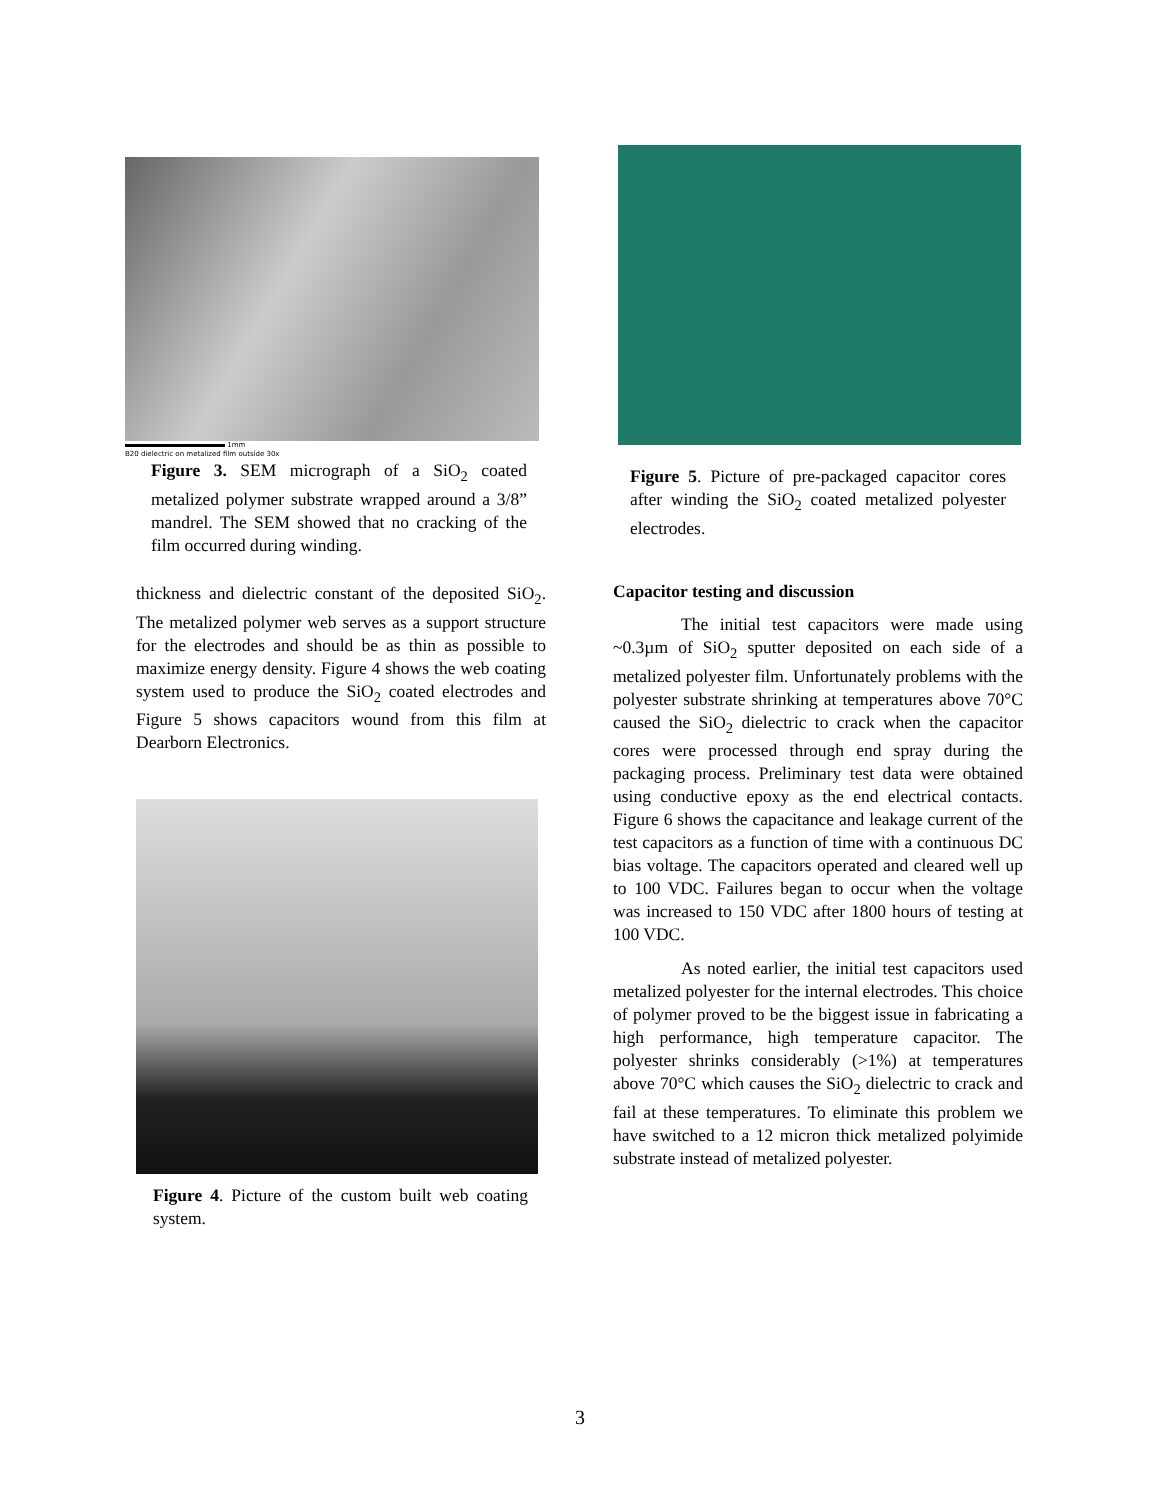1mm
B20 dielectric on metalized film outside 30x
Figure 3. SEM micrograph of a SiO<sub>2</sub> coated metalized polymer substrate wrapped around a 3/8” mandrel. The SEM showed that no cracking of the film occurred during winding.
thickness and dielectric constant of the deposited SiO<sub>2</sub>. The metalized polymer web serves as a support structure for the electrodes and should be as thin as possible to maximize energy density. Figure 4 shows the web coating system used to produce the SiO<sub>2</sub> coated electrodes and Figure 5 shows capacitors wound from this film at Dearborn Electronics.
Figure 4. Picture of the custom built web coating system.
Figure 5. Picture of pre-packaged capacitor cores after winding the SiO<sub>2</sub> coated metalized polyester electrodes.
Capacitor testing and discussion
The initial test capacitors were made using ~0.3µm of SiO<sub>2</sub> sputter deposited on each side of a metalized polyester film. Unfortunately problems with the polyester substrate shrinking at temperatures above 70°C caused the SiO<sub>2</sub> dielectric to crack when the capacitor cores were processed through end spray during the packaging process. Preliminary test data were obtained using conductive epoxy as the end electrical contacts. Figure 6 shows the capacitance and leakage current of the test capacitors as a function of time with a continuous DC bias voltage. The capacitors operated and cleared well up to 100 VDC. Failures began to occur when the voltage was increased to 150 VDC after 1800 hours of testing at 100 VDC.
As noted earlier, the initial test capacitors used metalized polyester for the internal electrodes. This choice of polymer proved to be the biggest issue in fabricating a high performance, high temperature capacitor. The polyester shrinks considerably (>1%) at temperatures above 70°C which causes the SiO<sub>2</sub> dielectric to crack and fail at these temperatures. To eliminate this problem we have switched to a 12 micron thick metalized polyimide substrate instead of metalized polyester.
3